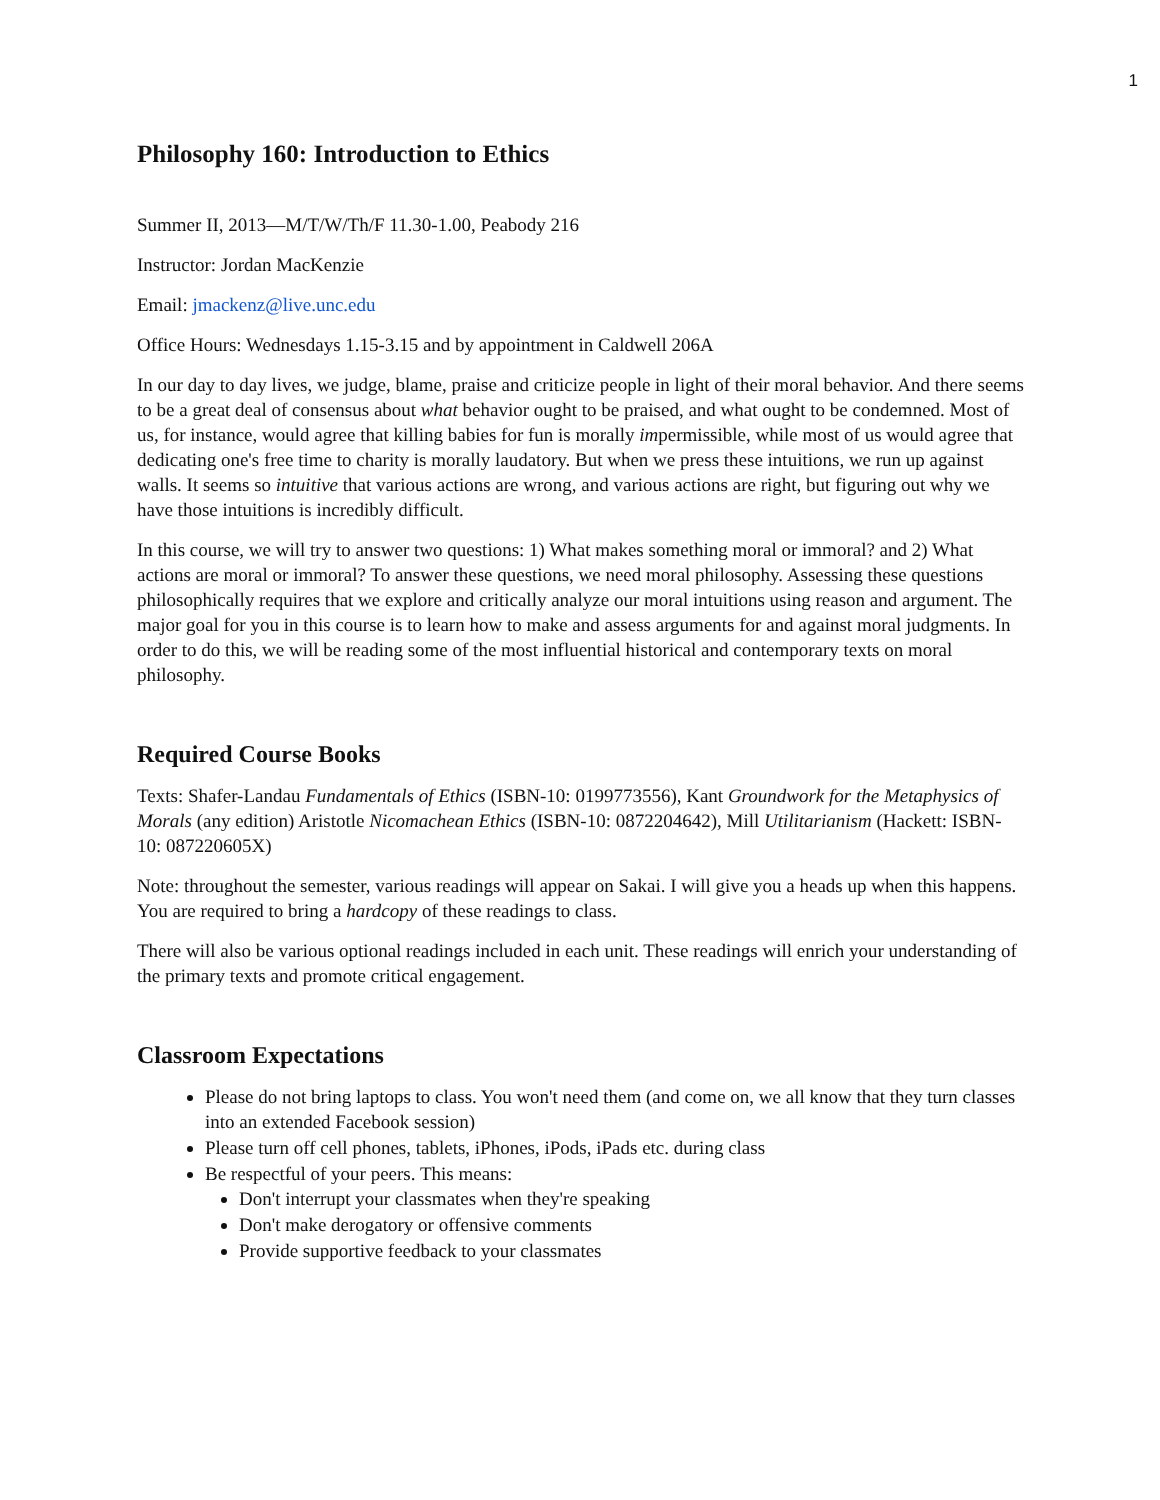1
Philosophy 160: Introduction to Ethics
Summer II, 2013—M/T/W/Th/F 11.30-1.00, Peabody 216
Instructor: Jordan MacKenzie
Email: jmackenz@live.unc.edu
Office Hours: Wednesdays 1.15-3.15 and by appointment in Caldwell 206A
In our day to day lives, we judge, blame, praise and criticize people in light of their moral behavior. And there seems to be a great deal of consensus about what behavior ought to be praised, and what ought to be condemned. Most of us, for instance, would agree that killing babies for fun is morally impermissible, while most of us would agree that dedicating one's free time to charity is morally laudatory. But when we press these intuitions, we run up against walls. It seems so intuitive that various actions are wrong, and various actions are right, but figuring out why we have those intuitions is incredibly difficult.
In this course, we will try to answer two questions: 1) What makes something moral or immoral? and 2) What actions are moral or immoral? To answer these questions, we need moral philosophy. Assessing these questions philosophically requires that we explore and critically analyze our moral intuitions using reason and argument. The major goal for you in this course is to learn how to make and assess arguments for and against moral judgments. In order to do this, we will be reading some of the most influential historical and contemporary texts on moral philosophy.
Required Course Books
Texts: Shafer-Landau Fundamentals of Ethics (ISBN-10: 0199773556), Kant Groundwork for the Metaphysics of Morals (any edition) Aristotle Nicomachean Ethics (ISBN-10: 0872204642), Mill Utilitarianism (Hackett: ISBN-10: 087220605X)
Note: throughout the semester, various readings will appear on Sakai. I will give you a heads up when this happens. You are required to bring a hardcopy of these readings to class.
There will also be various optional readings included in each unit. These readings will enrich your understanding of the primary texts and promote critical engagement.
Classroom Expectations
Please do not bring laptops to class. You won't need them (and come on, we all know that they turn classes into an extended Facebook session)
Please turn off cell phones, tablets, iPhones, iPods, iPads etc. during class
Be respectful of your peers. This means:
Don't interrupt your classmates when they're speaking
Don't make derogatory or offensive comments
Provide supportive feedback to your classmates